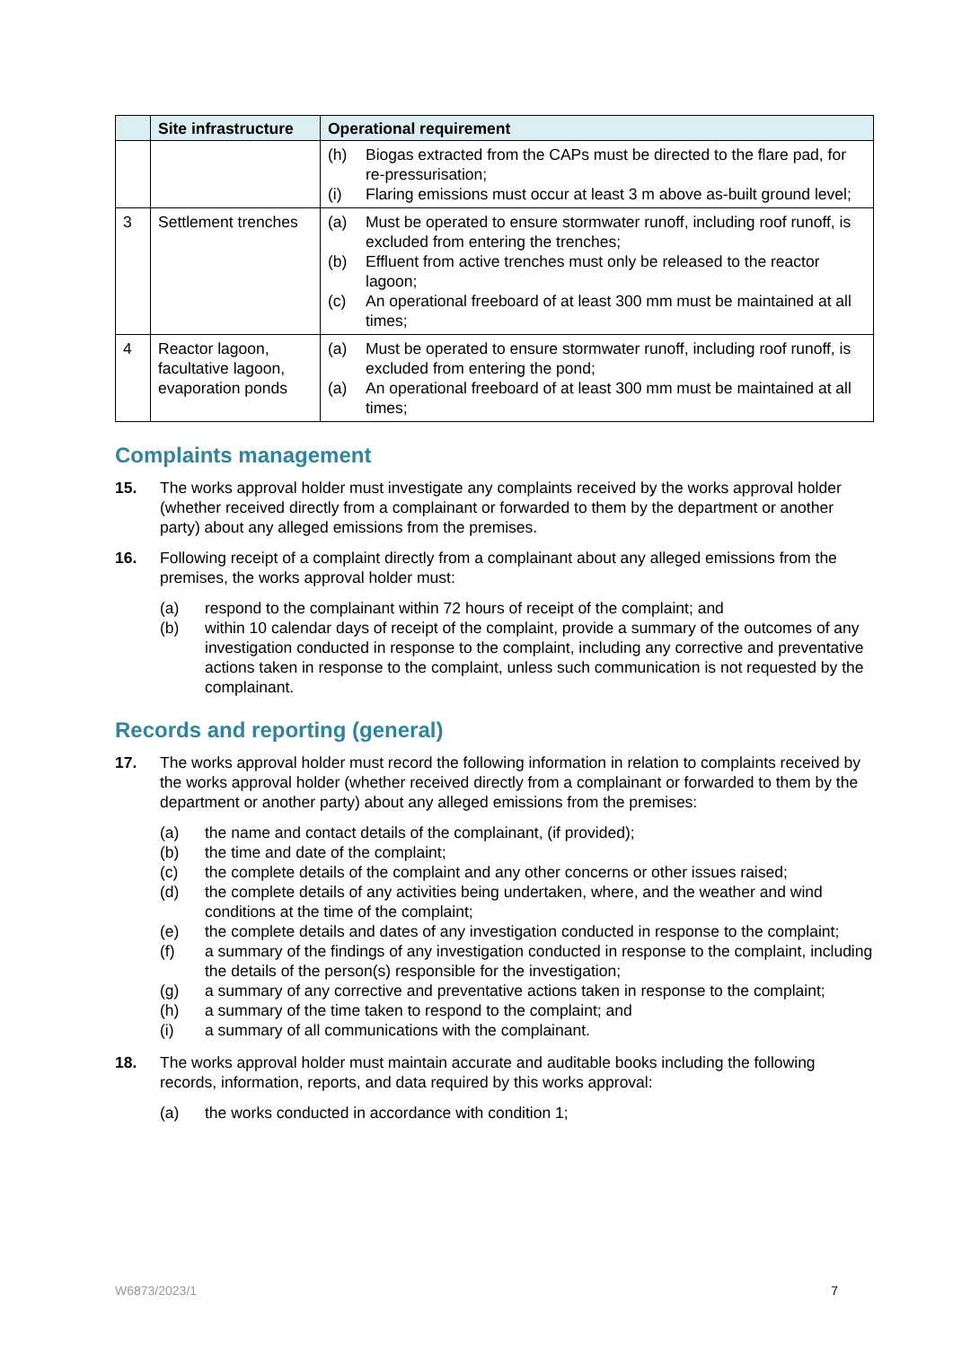| | Site infrastructure | Operational requirement |
| --- | --- | --- |
| | | (h) Biogas extracted from the CAPs must be directed to the flare pad, for re-pressurisation; (i) Flaring emissions must occur at least 3 m above as-built ground level; |
| 3 | Settlement trenches | (a) Must be operated to ensure stormwater runoff, including roof runoff, is excluded from entering the trenches; (b) Effluent from active trenches must only be released to the reactor lagoon; (c) An operational freeboard of at least 300 mm must be maintained at all times; |
| 4 | Reactor lagoon, facultative lagoon, evaporation ponds | (a) Must be operated to ensure stormwater runoff, including roof runoff, is excluded from entering the pond; (a) An operational freeboard of at least 300 mm must be maintained at all times; |
Complaints management
15. The works approval holder must investigate any complaints received by the works approval holder (whether received directly from a complainant or forwarded to them by the department or another party) about any alleged emissions from the premises.
16. Following receipt of a complaint directly from a complainant about any alleged emissions from the premises, the works approval holder must:
(a) respond to the complainant within 72 hours of receipt of the complaint; and
(b) within 10 calendar days of receipt of the complaint, provide a summary of the outcomes of any investigation conducted in response to the complaint, including any corrective and preventative actions taken in response to the complaint, unless such communication is not requested by the complainant.
Records and reporting (general)
17. The works approval holder must record the following information in relation to complaints received by the works approval holder (whether received directly from a complainant or forwarded to them by the department or another party) about any alleged emissions from the premises:
(a) the name and contact details of the complainant, (if provided);
(b) the time and date of the complaint;
(c) the complete details of the complaint and any other concerns or other issues raised;
(d) the complete details of any activities being undertaken, where, and the weather and wind conditions at the time of the complaint;
(e) the complete details and dates of any investigation conducted in response to the complaint;
(f) a summary of the findings of any investigation conducted in response to the complaint, including the details of the person(s) responsible for the investigation;
(g) a summary of any corrective and preventative actions taken in response to the complaint;
(h) a summary of the time taken to respond to the complaint; and
(i) a summary of all communications with the complainant.
18. The works approval holder must maintain accurate and auditable books including the following records, information, reports, and data required by this works approval:
(a) the works conducted in accordance with condition 1;
W6873/2023/1 7